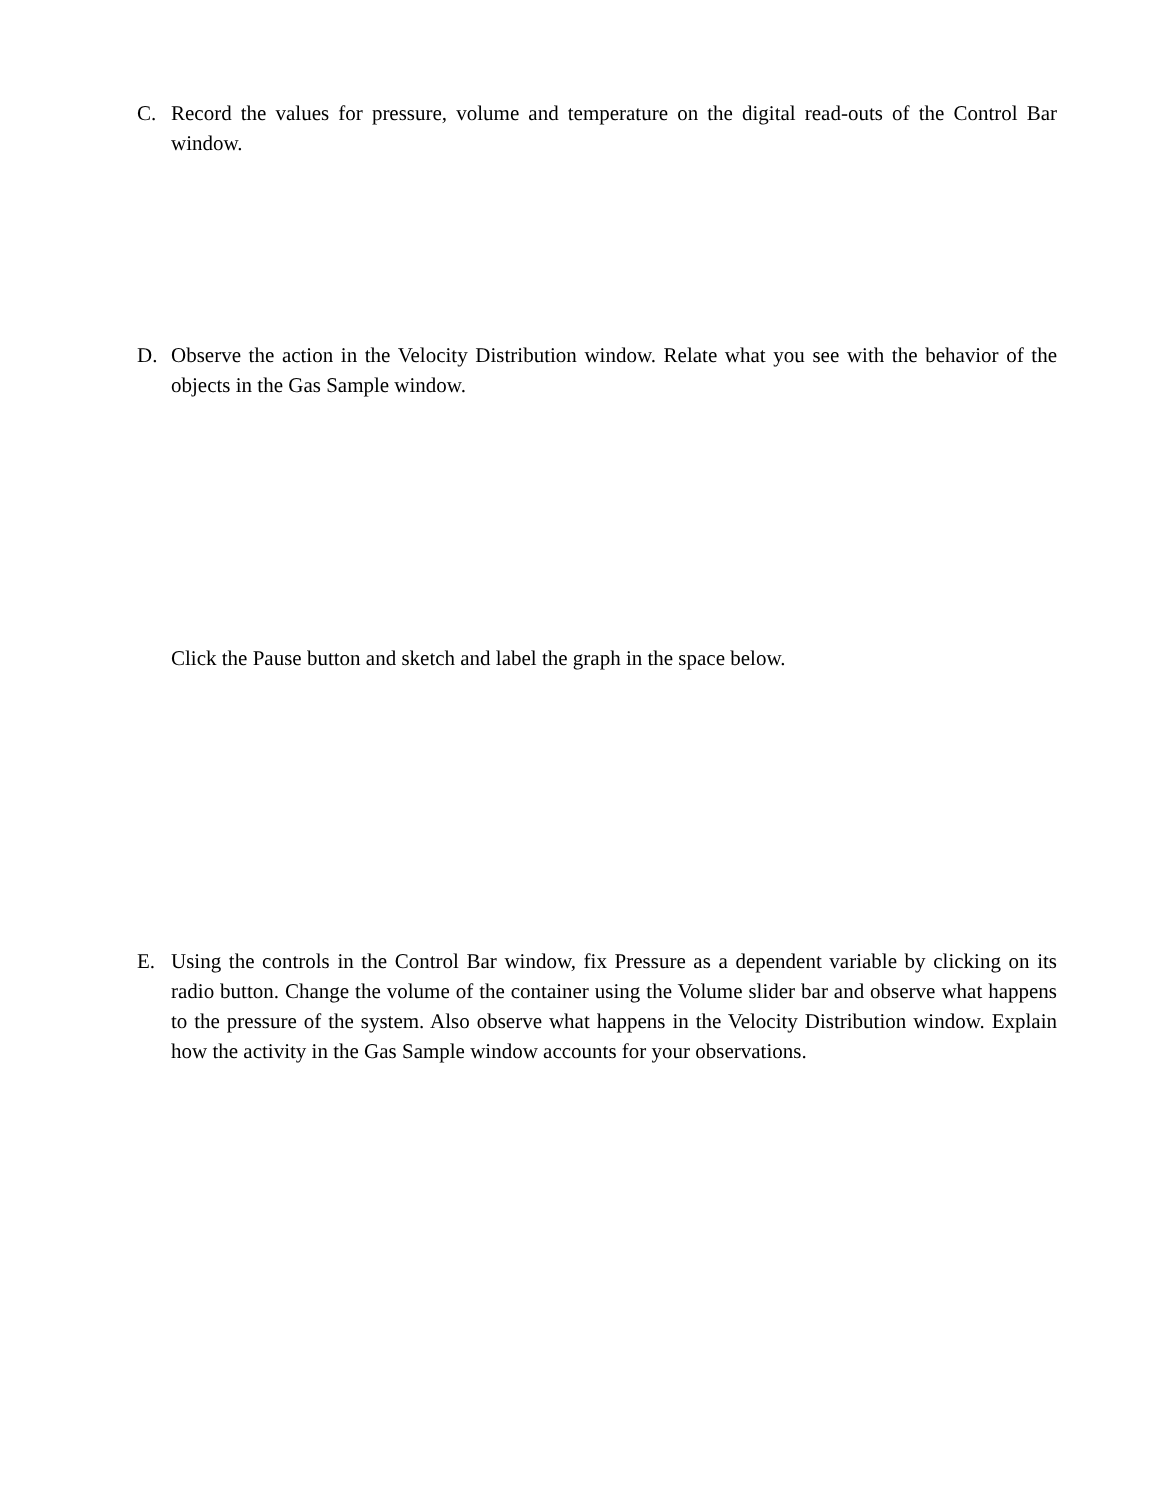C. Record the values for pressure, volume and temperature on the digital read-outs of the Control Bar window.
D. Observe the action in the Velocity Distribution window. Relate what you see with the behavior of the objects in the Gas Sample window.
Click the Pause button and sketch and label the graph in the space below.
E. Using the controls in the Control Bar window, fix Pressure as a dependent variable by clicking on its radio button. Change the volume of the container using the Volume slider bar and observe what happens to the pressure of the system. Also observe what happens in the Velocity Distribution window. Explain how the activity in the Gas Sample window accounts for your observations.